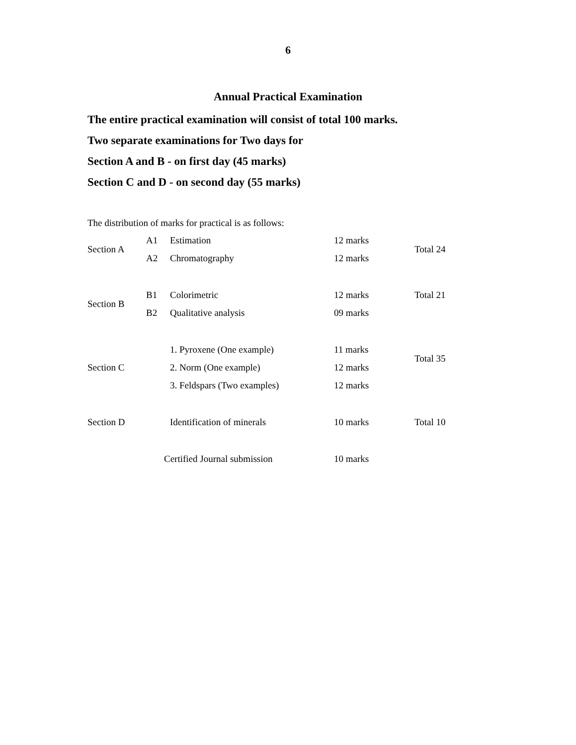6
Annual Practical Examination
The entire practical examination will consist of total 100 marks.
Two separate examinations for Two days for
Section A and B - on first day (45 marks)
Section C and D - on second day (55 marks)
The distribution of marks for practical is as follows:
| Section A | A1 | Estimation | 12 marks | Total 24 |
| | A2 | Chromatography | 12 marks | |
| Section B | B1 | Colorimetric | 12 marks | Total 21 |
| | B2 | Qualitative analysis | 09 marks | |
| Section C | | 1. Pyroxene (One example) | 11 marks | Total 35 |
| | | 2. Norm (One example) | 12 marks | |
| | | 3. Feldspars (Two examples) | 12 marks | |
| Section D | | Identification of minerals | 10 marks | Total 10 |
| | Certified Journal submission | | 10 marks | |